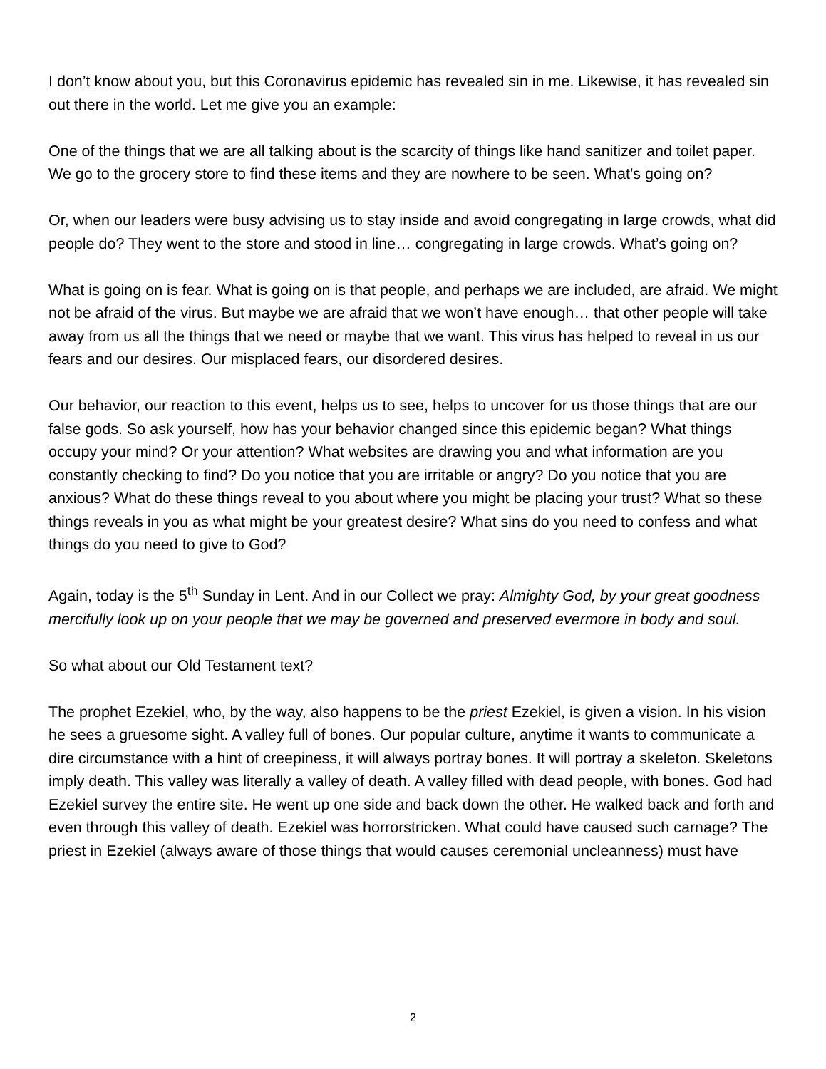I don’t know about you, but this Coronavirus epidemic has revealed sin in me. Likewise, it has revealed sin out there in the world. Let me give you an example:
One of the things that we are all talking about is the scarcity of things like hand sanitizer and toilet paper. We go to the grocery store to find these items and they are nowhere to be seen. What’s going on?
Or, when our leaders were busy advising us to stay inside and avoid congregating in large crowds, what did people do? They went to the store and stood in line… congregating in large crowds. What’s going on?
What is going on is fear. What is going on is that people, and perhaps we are included, are afraid. We might not be afraid of the virus. But maybe we are afraid that we won’t have enough… that other people will take away from us all the things that we need or maybe that we want. This virus has helped to reveal in us our fears and our desires. Our misplaced fears, our disordered desires.
Our behavior, our reaction to this event, helps us to see, helps to uncover for us those things that are our false gods. So ask yourself, how has your behavior changed since this epidemic began? What things occupy your mind? Or your attention? What websites are drawing you and what information are you constantly checking to find? Do you notice that you are irritable or angry? Do you notice that you are anxious? What do these things reveal to you about where you might be placing your trust? What so these things reveals in you as what might be your greatest desire? What sins do you need to confess and what things do you need to give to God?
Again, today is the 5<sup>th</sup> Sunday in Lent. And in our Collect we pray: Almighty God, by your great goodness mercifully look up on your people that we may be governed and preserved evermore in body and soul.
So what about our Old Testament text?
The prophet Ezekiel, who, by the way, also happens to be the priest Ezekiel, is given a vision. In his vision he sees a gruesome sight. A valley full of bones. Our popular culture, anytime it wants to communicate a dire circumstance with a hint of creepiness, it will always portray bones. It will portray a skeleton. Skeletons imply death. This valley was literally a valley of death. A valley filled with dead people, with bones. God had Ezekiel survey the entire site. He went up one side and back down the other. He walked back and forth and even through this valley of death. Ezekiel was horrorstricken. What could have caused such carnage? The priest in Ezekiel (always aware of those things that would causes ceremonial uncleanness) must have
2